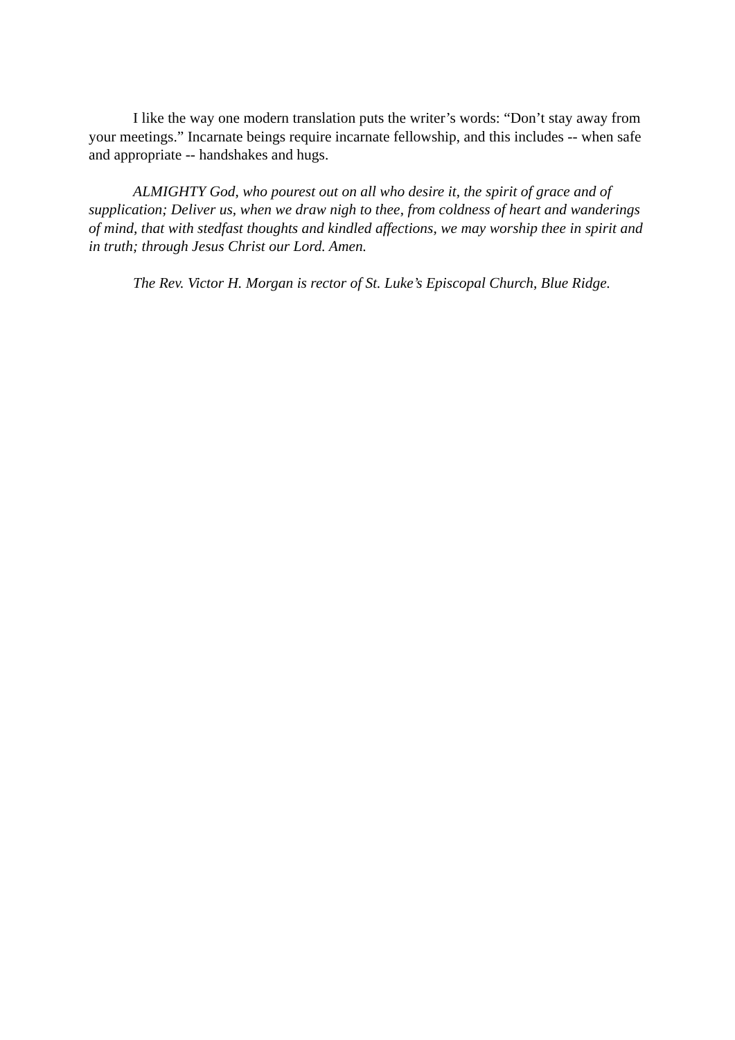I like the way one modern translation puts the writer’s words: “Don’t stay away from your meetings.” Incarnate beings require incarnate fellowship, and this includes -- when safe and appropriate -- handshakes and hugs.
ALMIGHTY God, who pourest out on all who desire it, the spirit of grace and of supplication; Deliver us, when we draw nigh to thee, from coldness of heart and wanderings of mind, that with stedfast thoughts and kindled affections, we may worship thee in spirit and in truth; through Jesus Christ our Lord. Amen.
The Rev. Victor H. Morgan is rector of St. Luke’s Episcopal Church, Blue Ridge.